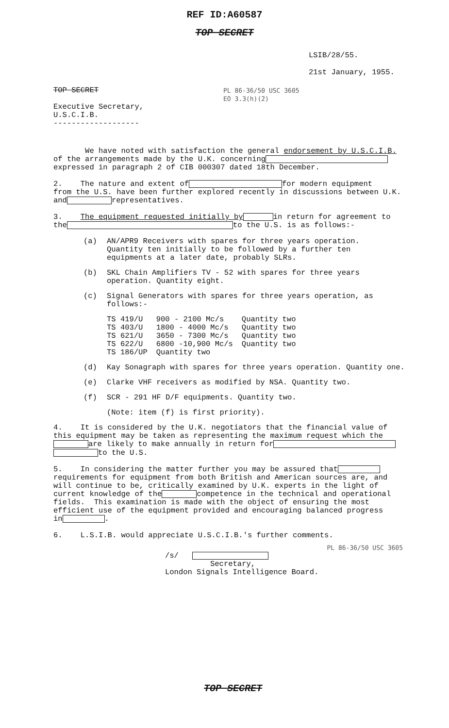REF ID:A60587
TOP SECRET
LSIB/28/55.
21st January, 1955.
TOP SECRET
Executive Secretary,
U.S.C.I.B.
-------------------
PL 86-36/50 USC 3605
EO 3.3(h)(2)
We have noted with satisfaction the general endorsement by U.S.C.I.B.
of the arrangements made by the U.K. concerning
expressed in paragraph 2 of CIB 000307 dated 18th December.
2. The nature and extent of for modern equipment
from the U.S. have been further explored recently in discussions between U.K.
and representatives.
3. The equipment requested initially by in return for agreement to
the to the U.S. is as follows:-
(a) AN/APR9 Receivers with spares for three years operation.
Quantity ten initially to be followed by a further ten
equipments at a later date, probably SLRs.
(b) SKL Chain Amplifiers TV - 52 with spares for three years
operation. Quantity eight.
(c) Signal Generators with spares for three years operation, as
follows:-
| TS 419/U | 900 - 2100 Mc/s | Quantity two |
| TS 403/U | 1800 - 4000 Mc/s | Quantity two |
| TS 621/U | 3650 - 7300 Mc/s | Quantity two |
| TS 622/U | 6800 -10,900 Mc/s | Quantity two |
| TS 186/UP | Quantity two | |
(d) Kay Sonagraph with spares for three years operation. Quantity one.
(e) Clarke VHF receivers as modified by NSA. Quantity two.
(f) SCR - 291 HF D/F equipments. Quantity two.
(Note: item (f) is first priority).
4. It is considered by the U.K. negotiators that the financial value of
this equipment may be taken as representing the maximum request which the
are likely to make annually in return for
to the U.S.
5. In considering the matter further you may be assured that
requirements for equipment from both British and American sources are, and
will continue to be, critically examined by U.K. experts in the light of
current knowledge of the competence in the technical and operational
fields. This examination is made with the object of ensuring the most
efficient use of the equipment provided and encouraging balanced progress
in .
6. L.S.I.B. would appreciate U.S.C.I.B.'s further comments.
PL 86-36/50 USC 3605
/s/
Secretary,
London Signals Intelligence Board.
TOP SECRET